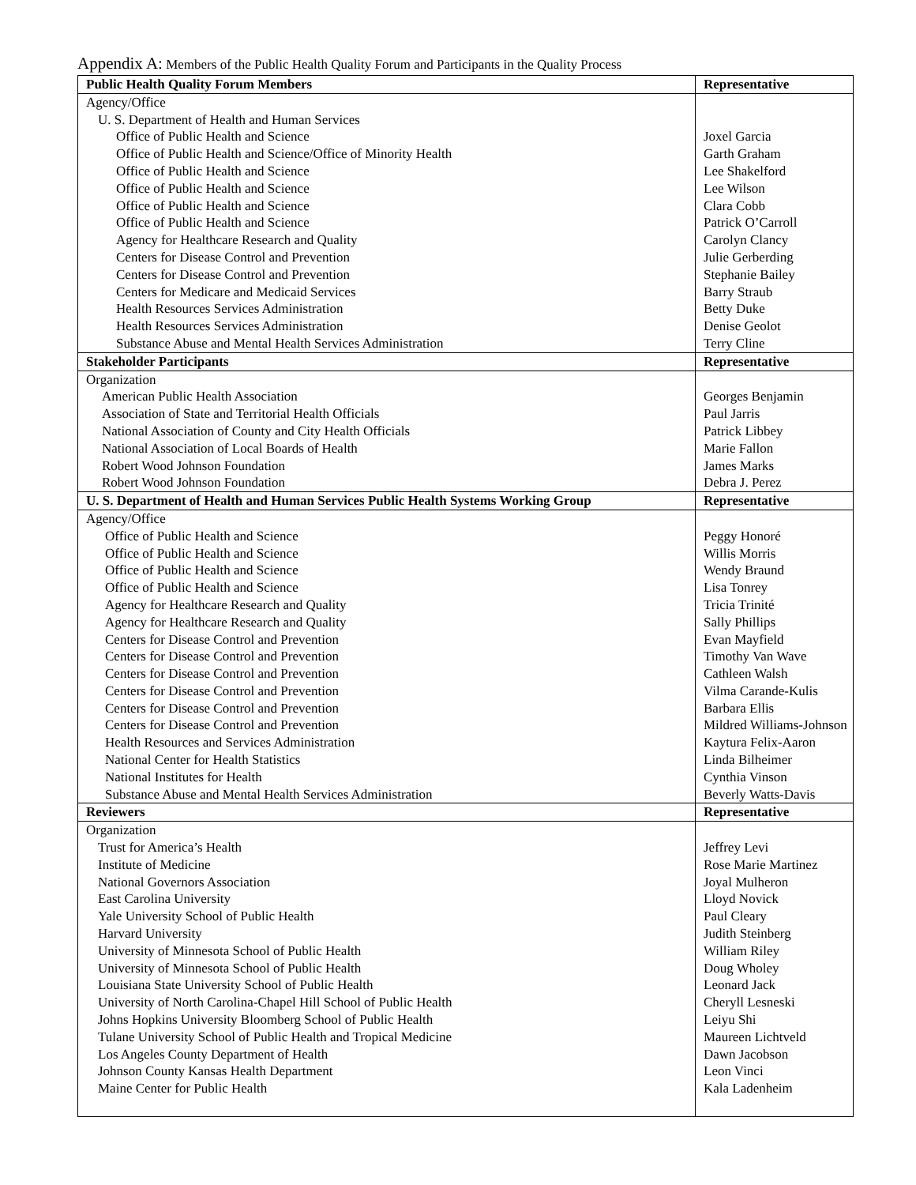Appendix A: Members of the Public Health Quality Forum and Participants in the Quality Process
| Public Health Quality Forum Members | Representative |
| --- | --- |
| Agency/Office | |
| U. S. Department of Health and Human Services | |
| Office of Public Health and Science | Joxel Garcia |
| Office of Public Health and Science/Office of Minority Health | Garth Graham |
| Office of Public Health and Science | Lee Shakelford |
| Office of Public Health and Science | Lee Wilson |
| Office of Public Health and Science | Clara Cobb |
| Office of Public Health and Science | Patrick O’Carroll |
| Agency for Healthcare Research and Quality | Carolyn Clancy |
| Centers for Disease Control and Prevention | Julie Gerberding |
| Centers for Disease Control and Prevention | Stephanie Bailey |
| Centers for Medicare and Medicaid Services | Barry Straub |
| Health Resources Services Administration | Betty Duke |
| Health Resources Services Administration | Denise Geolot |
| Substance Abuse and Mental Health Services Administration | Terry Cline |
| Stakeholder Participants | Representative |
| Organization | |
| American Public Health Association | Georges Benjamin |
| Association of State and Territorial Health Officials | Paul Jarris |
| National Association of County and City Health Officials | Patrick Libbey |
| National Association of Local Boards of Health | Marie Fallon |
| Robert Wood Johnson Foundation | James Marks |
| Robert Wood Johnson Foundation | Debra J. Perez |
| U. S. Department of Health and Human Services Public Health Systems Working Group | Representative |
| Agency/Office | |
| Office of Public Health and Science | Peggy Honoré |
| Office of Public Health and Science | Willis Morris |
| Office of Public Health and Science | Wendy Braund |
| Office of Public Health and Science | Lisa Tonrey |
| Agency for Healthcare Research and Quality | Tricia Trinité |
| Agency for Healthcare Research and Quality | Sally Phillips |
| Centers for Disease Control and Prevention | Evan Mayfield |
| Centers for Disease Control and Prevention | Timothy Van Wave |
| Centers for Disease Control and Prevention | Cathleen Walsh |
| Centers for Disease Control and Prevention | Vilma Carande-Kulis |
| Centers for Disease Control and Prevention | Barbara Ellis |
| Centers for Disease Control and Prevention | Mildred Williams-Johnson |
| Health Resources and Services Administration | Kaytura Felix-Aaron |
| National Center for Health Statistics | Linda Bilheimer |
| National Institutes for Health | Cynthia Vinson |
| Substance Abuse and Mental Health Services Administration | Beverly Watts-Davis |
| Reviewers | Representative |
| Organization | |
| Trust for America’s Health | Jeffrey Levi |
| Institute of Medicine | Rose Marie Martinez |
| National Governors Association | Joyal Mulheron |
| East Carolina University | Lloyd Novick |
| Yale University School of Public Health | Paul Cleary |
| Harvard University | Judith Steinberg |
| University of Minnesota School of Public Health | William Riley |
| University of Minnesota School of Public Health | Doug Wholey |
| Louisiana State University School of Public Health | Leonard Jack |
| University of North Carolina-Chapel Hill School of Public Health | Cheryll Lesneski |
| Johns Hopkins University Bloomberg School of Public Health | Leiyu Shi |
| Tulane University School of Public Health and Tropical Medicine | Maureen Lichtveld |
| Los Angeles County Department of Health | Dawn Jacobson |
| Johnson County Kansas Health Department | Leon Vinci |
| Maine Center for Public Health | Kala Ladenheim |